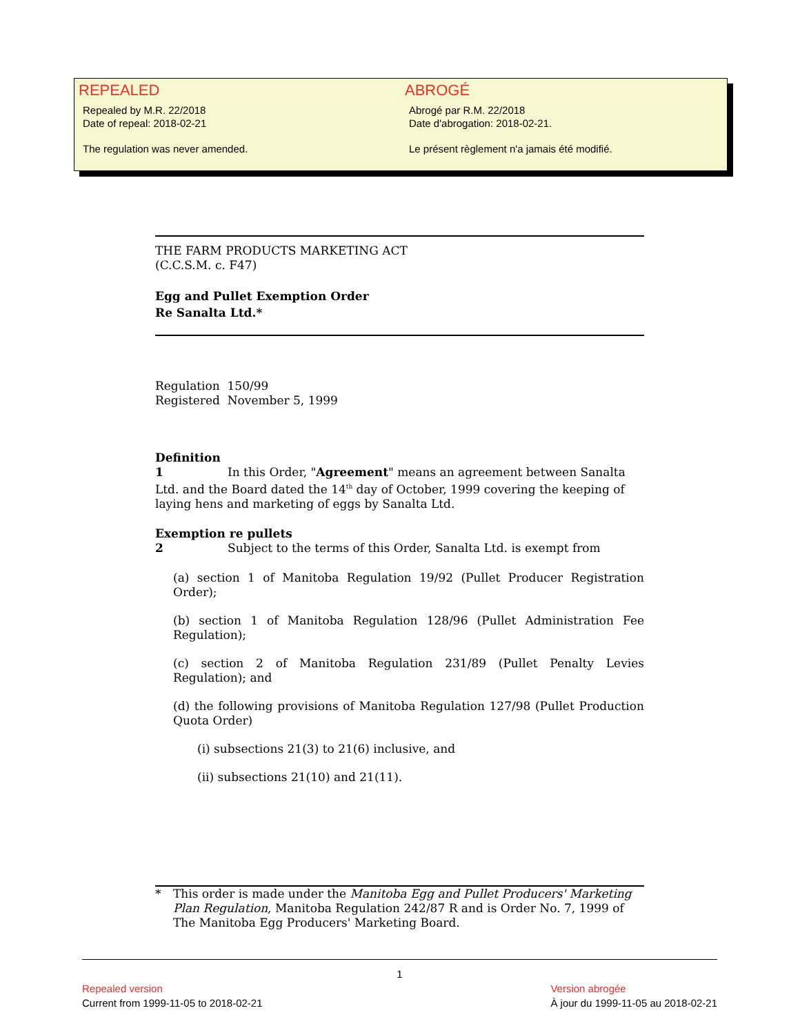REPEALED
Repealed by M.R. 22/2018
Date of repeal: 2018-02-21
The regulation was never amended.
ABROGÉ
Abrogé par R.M. 22/2018
Date d'abrogation: 2018-02-21.
Le présent règlement n'a jamais été modifié.
THE FARM PRODUCTS MARKETING ACT
(C.C.S.M. c. F47)
Egg and Pullet Exemption Order
Re Sanalta Ltd.*
Regulation 150/99
Registered November 5, 1999
Definition
1 In this Order, "Agreement" means an agreement between Sanalta Ltd. and the Board dated the 14<sup>th</sup> day of October, 1999 covering the keeping of laying hens and marketing of eggs by Sanalta Ltd.
Exemption re pullets
2 Subject to the terms of this Order, Sanalta Ltd. is exempt from
(a) section 1 of Manitoba Regulation 19/92 (Pullet Producer Registration Order);
(b) section 1 of Manitoba Regulation 128/96 (Pullet Administration Fee Regulation);
(c) section 2 of Manitoba Regulation 231/89 (Pullet Penalty Levies Regulation); and
(d) the following provisions of Manitoba Regulation 127/98 (Pullet Production Quota Order)
(i) subsections 21(3) to 21(6) inclusive, and
(ii) subsections 21(10) and 21(11).
* This order is made under the Manitoba Egg and Pullet Producers' Marketing Plan Regulation, Manitoba Regulation 242/87 R and is Order No. 7, 1999 of The Manitoba Egg Producers' Marketing Board.
1
Repealed version
Current from 1999-11-05 to 2018-02-21
Version abrogée
À jour du 1999-11-05 au 2018-02-21